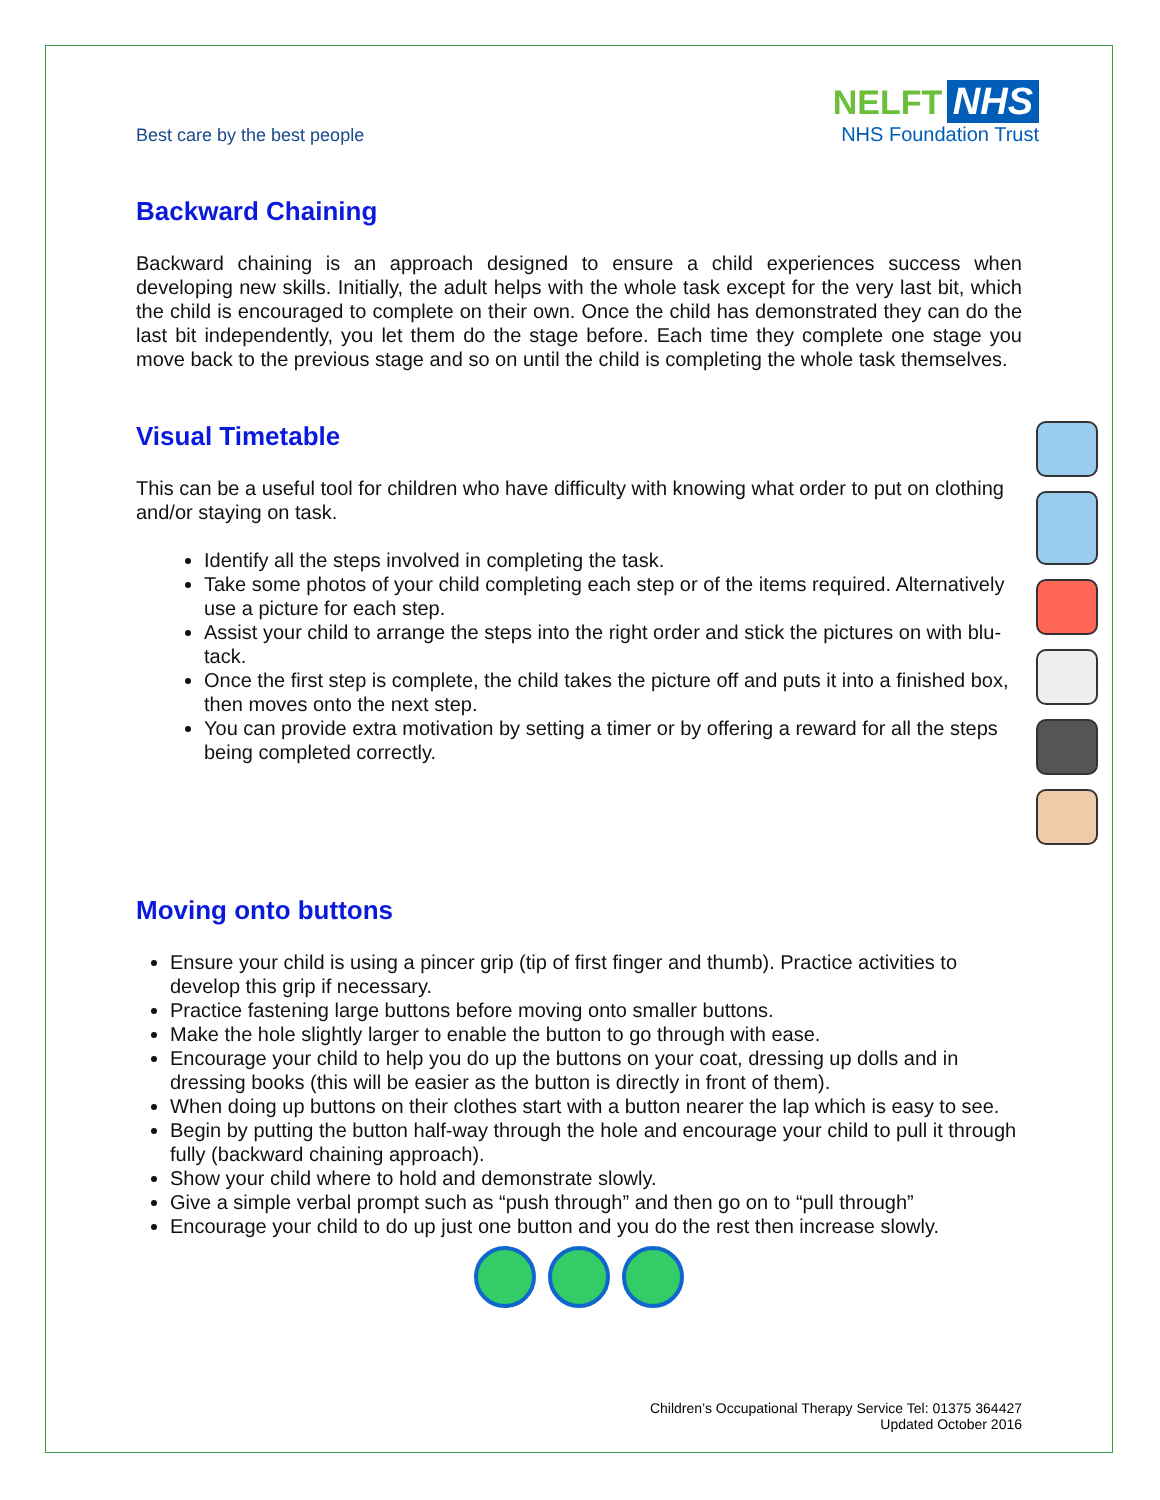Best care by the best people
NELFT NHS
NHS Foundation Trust
Backward Chaining
Backward chaining is an approach designed to ensure a child experiences success when developing new skills. Initially, the adult helps with the whole task except for the very last bit, which the child is encouraged to complete on their own. Once the child has demonstrated they can do the last bit independently, you let them do the stage before. Each time they complete one stage you move back to the previous stage and so on until the child is completing the whole task themselves.
Visual Timetable
This can be a useful tool for children who have difficulty with knowing what order to put on clothing and/or staying on task.
Identify all the steps involved in completing the task.
Take some photos of your child completing each step or of the items required. Alternatively use a picture for each step.
Assist your child to arrange the steps into the right order and stick the pictures on with blu-tack.
Once the first step is complete, the child takes the picture off and puts it into a finished box, then moves onto the next step.
You can provide extra motivation by setting a timer or by offering a reward for all the steps being completed correctly.
Moving onto buttons
Ensure your child is using a pincer grip (tip of first finger and thumb). Practice activities to develop this grip if necessary.
Practice fastening large buttons before moving onto smaller buttons.
Make the hole slightly larger to enable the button to go through with ease.
Encourage your child to help you do up the buttons on your coat, dressing up dolls and in dressing books (this will be easier as the button is directly in front of them).
When doing up buttons on their clothes start with a button nearer the lap which is easy to see.
Begin by putting the button half-way through the hole and encourage your child to pull it through fully (backward chaining approach).
Show your child where to hold and demonstrate slowly.
Give a simple verbal prompt such as “push through” and then go on to “pull through”
Encourage your child to do up just one button and you do the rest then increase slowly.
Children’s Occupational Therapy Service Tel: 01375 364427
Updated October 2016